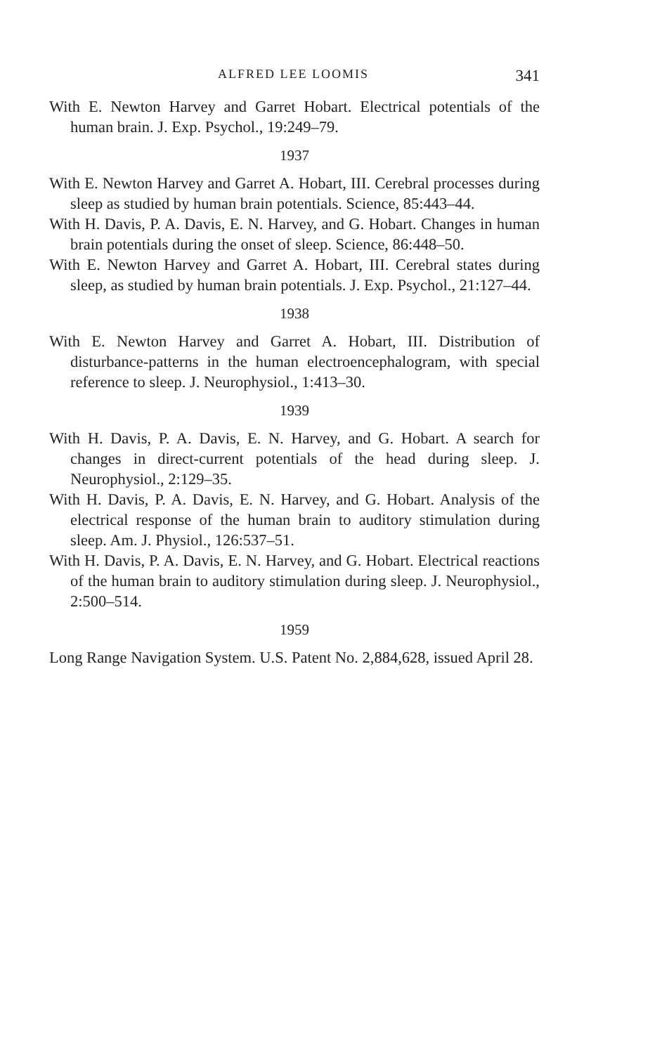ALFRED LEE LOOMIS 341
With E. Newton Harvey and Garret Hobart. Electrical potentials of the human brain. J. Exp. Psychol., 19:249–79.
1937
With E. Newton Harvey and Garret A. Hobart, III. Cerebral processes during sleep as studied by human brain potentials. Science, 85:443–44.
With H. Davis, P. A. Davis, E. N. Harvey, and G. Hobart. Changes in human brain potentials during the onset of sleep. Science, 86:448–50.
With E. Newton Harvey and Garret A. Hobart, III. Cerebral states during sleep, as studied by human brain potentials. J. Exp. Psychol., 21:127–44.
1938
With E. Newton Harvey and Garret A. Hobart, III. Distribution of disturbance-patterns in the human electroencephalogram, with special reference to sleep. J. Neurophysiol., 1:413–30.
1939
With H. Davis, P. A. Davis, E. N. Harvey, and G. Hobart. A search for changes in direct-current potentials of the head during sleep. J. Neurophysiol., 2:129–35.
With H. Davis, P. A. Davis, E. N. Harvey, and G. Hobart. Analysis of the electrical response of the human brain to auditory stimulation during sleep. Am. J. Physiol., 126:537–51.
With H. Davis, P. A. Davis, E. N. Harvey, and G. Hobart. Electrical reactions of the human brain to auditory stimulation during sleep. J. Neurophysiol., 2:500–514.
1959
Long Range Navigation System. U.S. Patent No. 2,884,628, issued April 28.